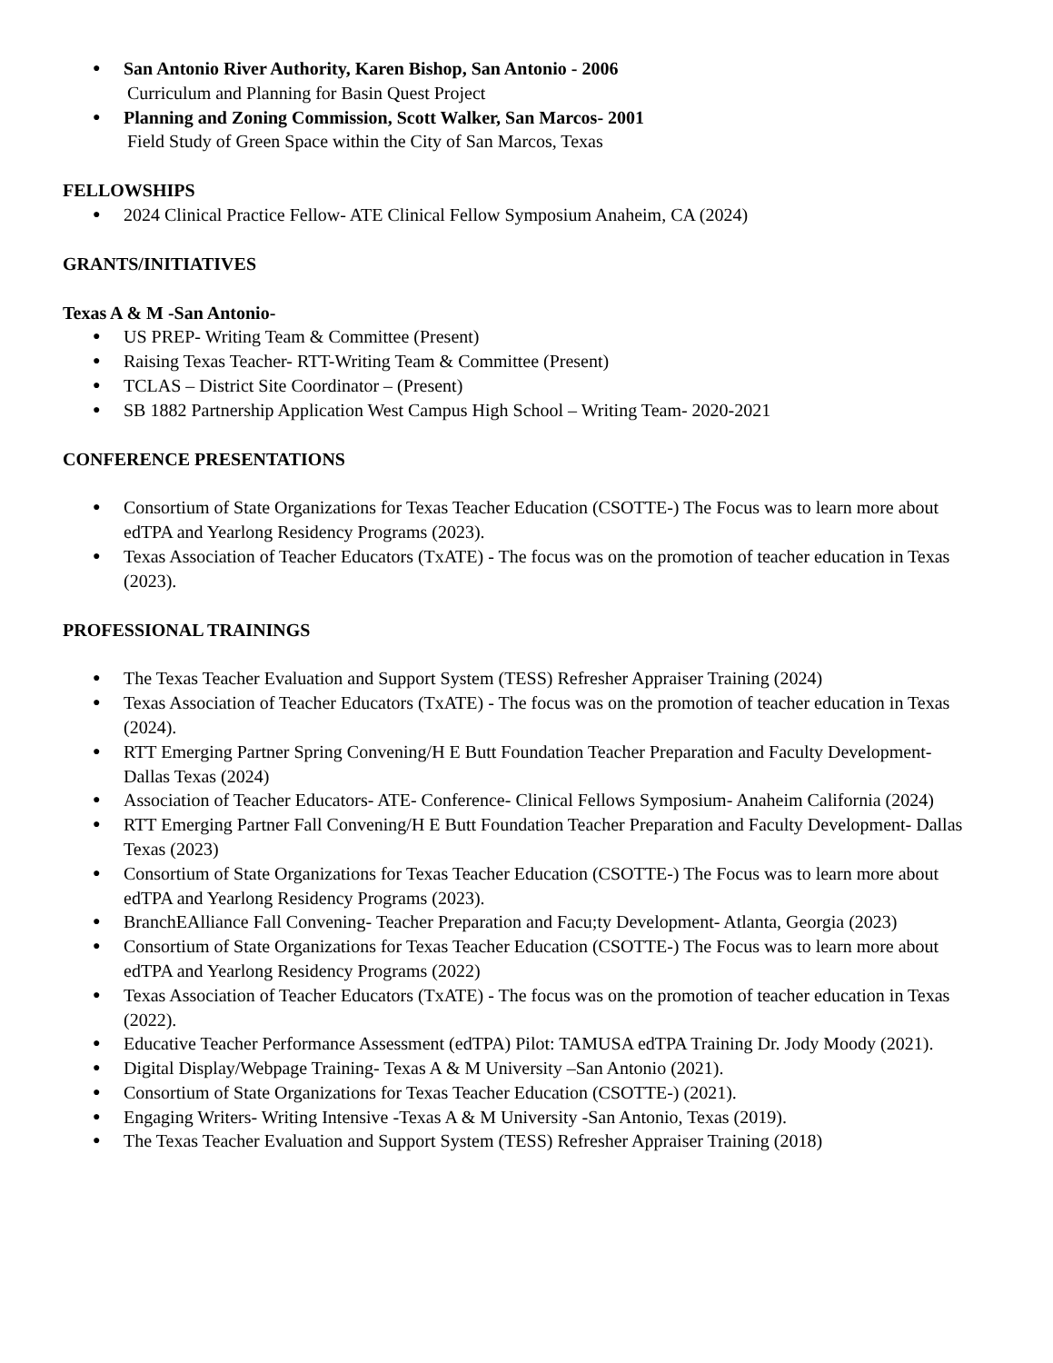● San Antonio River Authority, Karen Bishop, San Antonio - 2006
Curriculum and Planning for Basin Quest Project
● Planning and Zoning Commission, Scott Walker, San Marcos- 2001
Field Study of Green Space within the City of San Marcos, Texas
FELLOWSHIPS
● 2024 Clinical Practice Fellow- ATE Clinical Fellow Symposium Anaheim, CA (2024)
GRANTS/INITIATIVES
Texas A & M -San Antonio-
● US PREP- Writing Team & Committee (Present)
● Raising Texas Teacher- RTT-Writing Team & Committee (Present)
● TCLAS – District Site Coordinator – (Present)
● SB 1882 Partnership Application West Campus High School – Writing Team- 2020-2021
CONFERENCE PRESENTATIONS
● Consortium of State Organizations for Texas Teacher Education (CSOTTE-) The Focus was to learn more about edTPA and Yearlong Residency Programs (2023).
● Texas Association of Teacher Educators (TxATE) - The focus was on the promotion of teacher education in Texas (2023).
PROFESSIONAL TRAININGS
● The Texas Teacher Evaluation and Support System (TESS) Refresher Appraiser Training (2024)
● Texas Association of Teacher Educators (TxATE) - The focus was on the promotion of teacher education in Texas (2024).
● RTT Emerging Partner Spring Convening/H E Butt Foundation Teacher Preparation and Faculty Development- Dallas Texas (2024)
● Association of Teacher Educators- ATE- Conference- Clinical Fellows Symposium- Anaheim California (2024)
● RTT Emerging Partner Fall Convening/H E Butt Foundation Teacher Preparation and Faculty Development- Dallas Texas (2023)
● Consortium of State Organizations for Texas Teacher Education (CSOTTE-) The Focus was to learn more about edTPA and Yearlong Residency Programs (2023).
● BranchEAlliance Fall Convening- Teacher Preparation and Facu;ty Development- Atlanta, Georgia (2023)
● Consortium of State Organizations for Texas Teacher Education (CSOTTE-) The Focus was to learn more about edTPA and Yearlong Residency Programs (2022)
● Texas Association of Teacher Educators (TxATE) - The focus was on the promotion of teacher education in Texas (2022).
● Educative Teacher Performance Assessment (edTPA) Pilot: TAMUSA edTPA Training Dr. Jody Moody (2021).
● Digital Display/Webpage Training- Texas A & M University –San Antonio (2021).
● Consortium of State Organizations for Texas Teacher Education (CSOTTE-) (2021).
● Engaging Writers- Writing Intensive -Texas A & M University -San Antonio, Texas (2019).
● The Texas Teacher Evaluation and Support System (TESS) Refresher Appraiser Training (2018)